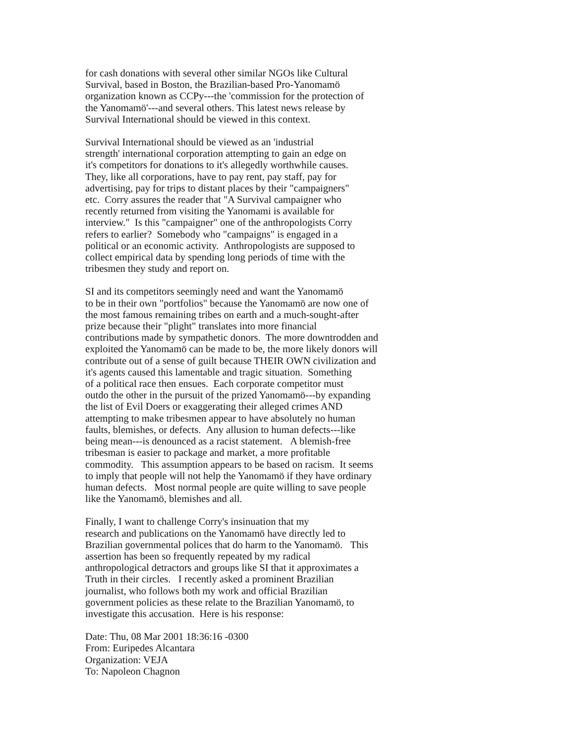for cash donations with several other similar NGOs like Cultural
Survival, based in Boston, the Brazilian-based Pro-Yanomamö
organization known as CCPy---the 'commission for the protection of
the Yanomamö'---and several others. This latest news release by
Survival International should be viewed in this context.
Survival International should be viewed as an 'industrial
strength' international corporation attempting to gain an edge on
it's competitors for donations to it's allegedly worthwhile causes.
They, like all corporations, have to pay rent, pay staff, pay for
advertising, pay for trips to distant places by their "campaigners"
etc. Corry assures the reader that "A Survival campaigner who
recently returned from visiting the Yanomami is available for
interview." Is this "campaigner" one of the anthropologists Corry
refers to earlier? Somebody who "campaigns" is engaged in a
political or an economic activity. Anthropologists are supposed to
collect empirical data by spending long periods of time with the
tribesmen they study and report on.
SI and its competitors seemingly need and want the Yanomamö
to be in their own "portfolios" because the Yanomamö are now one of
the most famous remaining tribes on earth and a much-sought-after
prize because their "plight" translates into more financial
contributions made by sympathetic donors. The more downtrodden and
exploited the Yanomamö can be made to be, the more likely donors will
contribute out of a sense of guilt because THEIR OWN civilization and
it's agents caused this lamentable and tragic situation. Something
of a political race then ensues. Each corporate competitor must
outdo the other in the pursuit of the prized Yanomamö---by expanding
the list of Evil Doers or exaggerating their alleged crimes AND
attempting to make tribesmen appear to have absolutely no human
faults, blemishes, or defects. Any allusion to human defects---like
being mean---is denounced as a racist statement. A blemish-free
tribesman is easier to package and market, a more profitable
commodity. This assumption appears to be based on racism. It seems
to imply that people will not help the Yanomamö if they have ordinary
human defects. Most normal people are quite willing to save people
like the Yanomamö, blemishes and all.
Finally, I want to challenge Corry's insinuation that my
research and publications on the Yanomamö have directly led to
Brazilian governmental polices that do harm to the Yanomamö. This
assertion has been so frequently repeated by my radical
anthropological detractors and groups like SI that it approximates a
Truth in their circles. I recently asked a prominent Brazilian
journalist, who follows both my work and official Brazilian
government policies as these relate to the Brazilian Yanomamö, to
investigate this accusation. Here is his response:
Date: Thu, 08 Mar 2001 18:36:16 -0300
From: Euripedes Alcantara
Organization: VEJA
To: Napoleon Chagnon